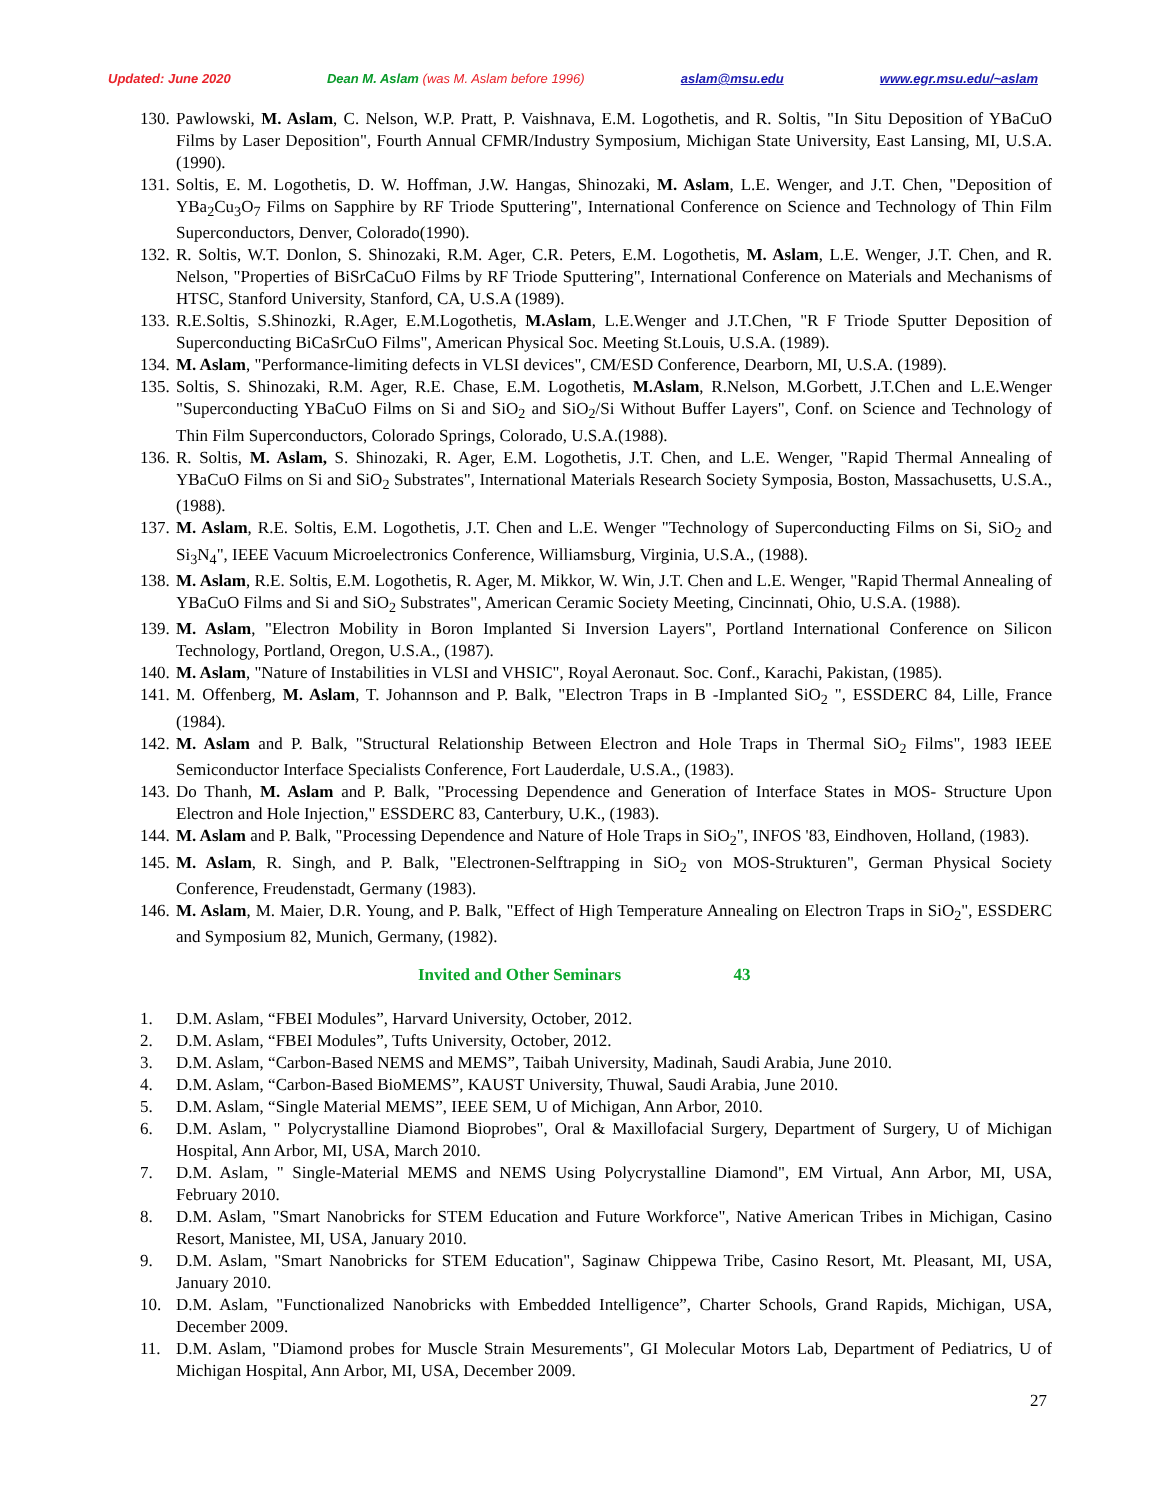Updated: June 2020 Dean M. Aslam (was M. Aslam before 1996) aslam@msu.edu www.egr.msu.edu/~aslam
130. Pawlowski, M. Aslam, C. Nelson, W.P. Pratt, P. Vaishnava, E.M. Logothetis, and R. Soltis, "In Situ Deposition of YBaCuO Films by Laser Deposition", Fourth Annual CFMR/Industry Symposium, Michigan State University, East Lansing, MI, U.S.A.(1990).
131. Soltis, E. M. Logothetis, D. W. Hoffman, J.W. Hangas, Shinozaki, M. Aslam, L.E. Wenger, and J.T. Chen, "Deposition of YBa<sub>2</sub>Cu<sub>3</sub>O<sub>7</sub> Films on Sapphire by RF Triode Sputtering", International Conference on Science and Technology of Thin Film Superconductors, Denver, Colorado(1990).
132. R. Soltis, W.T. Donlon, S. Shinozaki, R.M. Ager, C.R. Peters, E.M. Logothetis, M. Aslam, L.E. Wenger, J.T. Chen, and R. Nelson, "Properties of BiSrCaCuO Films by RF Triode Sputtering", International Conference on Materials and Mechanisms of HTSC, Stanford University, Stanford, CA, U.S.A (1989).
133. R.E.Soltis, S.Shinozki, R.Ager, E.M.Logothetis, M.Aslam, L.E.Wenger and J.T.Chen, "R F Triode Sputter Deposition of Superconducting BiCaSrCuO Films", American Physical Soc. Meeting St.Louis, U.S.A. (1989).
134. M. Aslam, "Performance-limiting defects in VLSI devices", CM/ESD Conference, Dearborn, MI, U.S.A. (1989).
135. Soltis, S. Shinozaki, R.M. Ager, R.E. Chase, E.M. Logothetis, M.Aslam, R.Nelson, M.Gorbett, J.T.Chen and L.E.Wenger "Superconducting YBaCuO Films on Si and SiO<sub>2</sub> and SiO<sub>2</sub>/Si Without Buffer Layers", Conf. on Science and Technology of Thin Film Superconductors, Colorado Springs, Colorado, U.S.A.(1988).
136. R. Soltis, M. Aslam, S. Shinozaki, R. Ager, E.M. Logothetis, J.T. Chen, and L.E. Wenger, "Rapid Thermal Annealing of YBaCuO Films on Si and SiO<sub>2</sub> Substrates", International Materials Research Society Symposia, Boston, Massachusetts, U.S.A., (1988).
137. M. Aslam, R.E. Soltis, E.M. Logothetis, J.T. Chen and L.E. Wenger "Technology of Superconducting Films on Si, SiO<sub>2</sub> and Si<sub>3</sub>N<sub>4</sub>", IEEE Vacuum Microelectronics Conference, Williamsburg, Virginia, U.S.A., (1988).
138. M. Aslam, R.E. Soltis, E.M. Logothetis, R. Ager, M. Mikkor, W. Win, J.T. Chen and L.E. Wenger, "Rapid Thermal Annealing of YBaCuO Films and Si and SiO<sub>2</sub> Substrates", American Ceramic Society Meeting, Cincinnati, Ohio, U.S.A. (1988).
139. M. Aslam, "Electron Mobility in Boron Implanted Si Inversion Layers", Portland International Conference on Silicon Technology, Portland, Oregon, U.S.A., (1987).
140. M. Aslam, "Nature of Instabilities in VLSI and VHSIC", Royal Aeronaut. Soc. Conf., Karachi, Pakistan, (1985).
141. M. Offenberg, M. Aslam, T. Johannson and P. Balk, "Electron Traps in B -Implanted SiO<sub>2</sub> ", ESSDERC 84, Lille, France (1984).
142. M. Aslam and P. Balk, "Structural Relationship Between Electron and Hole Traps in Thermal SiO<sub>2</sub> Films", 1983 IEEE Semiconductor Interface Specialists Conference, Fort Lauderdale, U.S.A., (1983).
143. Do Thanh, M. Aslam and P. Balk, "Processing Dependence and Generation of Interface States in MOS- Structure Upon Electron and Hole Injection," ESSDERC 83, Canterbury, U.K., (1983).
144. M. Aslam and P. Balk, "Processing Dependence and Nature of Hole Traps in SiO<sub>2</sub>", INFOS '83, Eindhoven, Holland, (1983).
145. M. Aslam, R. Singh, and P. Balk, "Electronen-Selftrapping in SiO<sub>2</sub> von MOS-Strukturen", German Physical Society Conference, Freudenstadt, Germany (1983).
146. M. Aslam, M. Maier, D.R. Young, and P. Balk, "Effect of High Temperature Annealing on Electron Traps in SiO<sub>2</sub>", ESSDERC and Symposium 82, Munich, Germany, (1982).
Invited and Other Seminars 43
1. D.M. Aslam, “FBEI Modules”, Harvard University, October, 2012.
2. D.M. Aslam, “FBEI Modules”, Tufts University, October, 2012.
3. D.M. Aslam, “Carbon-Based NEMS and MEMS”, Taibah University, Madinah, Saudi Arabia, June 2010.
4. D.M. Aslam, “Carbon-Based BioMEMS”, KAUST University, Thuwal, Saudi Arabia, June 2010.
5. D.M. Aslam, “Single Material MEMS”, IEEE SEM, U of Michigan, Ann Arbor, 2010.
6. D.M. Aslam, " Polycrystalline Diamond Bioprobes", Oral & Maxillofacial Surgery, Department of Surgery, U of Michigan Hospital, Ann Arbor, MI, USA, March 2010.
7. D.M. Aslam, " Single-Material MEMS and NEMS Using Polycrystalline Diamond", EM Virtual, Ann Arbor, MI, USA, February 2010.
8. D.M. Aslam, "Smart Nanobricks for STEM Education and Future Workforce", Native American Tribes in Michigan, Casino Resort, Manistee, MI, USA, January 2010.
9. D.M. Aslam, "Smart Nanobricks for STEM Education", Saginaw Chippewa Tribe, Casino Resort, Mt. Pleasant, MI, USA, January 2010.
10. D.M. Aslam, "Functionalized Nanobricks with Embedded Intelligence”, Charter Schools, Grand Rapids, Michigan, USA, December 2009.
11. D.M. Aslam, "Diamond probes for Muscle Strain Mesurements", GI Molecular Motors Lab, Department of Pediatrics, U of Michigan Hospital, Ann Arbor, MI, USA, December 2009.
27